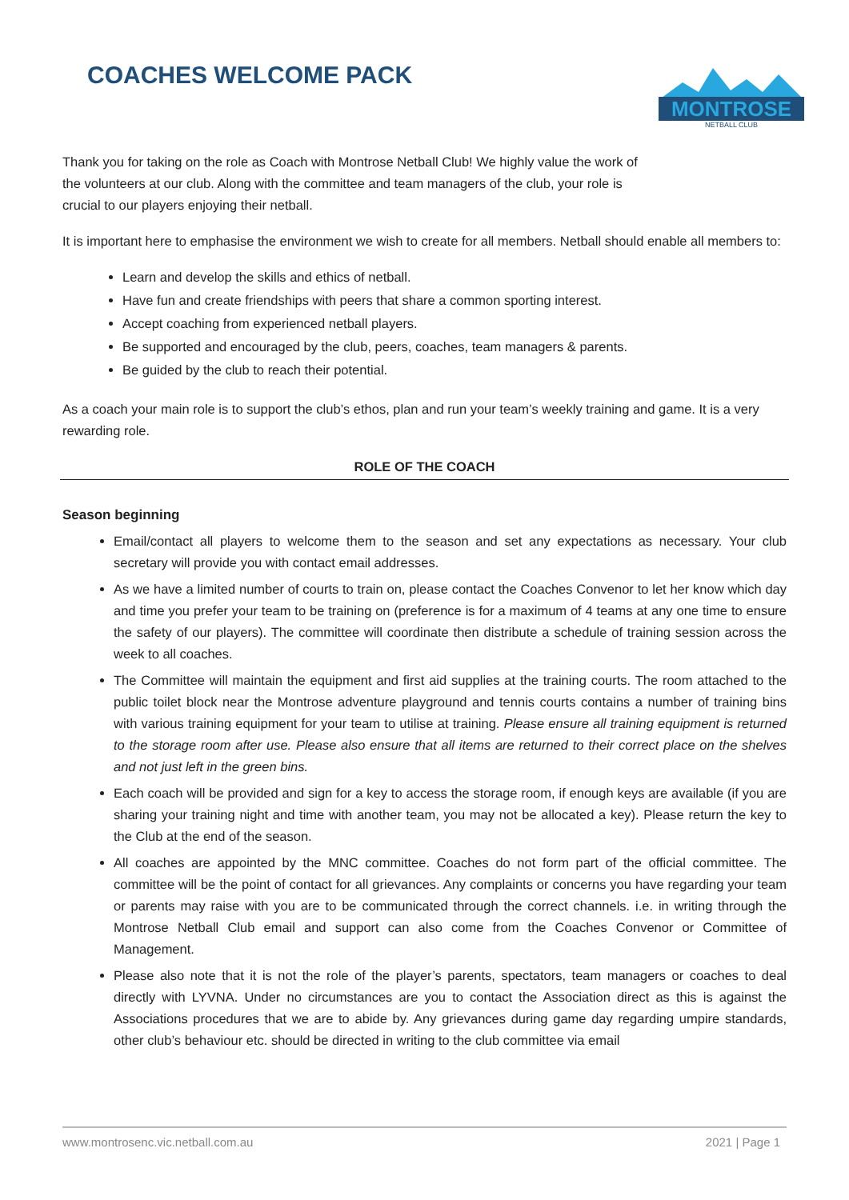COACHES WELCOME PACK
MONTROSE
NETBALL CLUB
Thank you for taking on the role as Coach with Montrose Netball Club! We highly value the work of the volunteers at our club. Along with the committee and team managers of the club, your role is crucial to our players enjoying their netball.
It is important here to emphasise the environment we wish to create for all members. Netball should enable all members to:
Learn and develop the skills and ethics of netball.
Have fun and create friendships with peers that share a common sporting interest.
Accept coaching from experienced netball players.
Be supported and encouraged by the club, peers, coaches, team managers & parents.
Be guided by the club to reach their potential.
As a coach your main role is to support the club’s ethos, plan and run your team’s weekly training and game. It is a very rewarding role.
ROLE OF THE COACH
Season beginning
Email/contact all players to welcome them to the season and set any expectations as necessary. Your club secretary will provide you with contact email addresses.
As we have a limited number of courts to train on, please contact the Coaches Convenor to let her know which day and time you prefer your team to be training on (preference is for a maximum of 4 teams at any one time to ensure the safety of our players). The committee will coordinate then distribute a schedule of training session across the week to all coaches.
The Committee will maintain the equipment and first aid supplies at the training courts. The room attached to the public toilet block near the Montrose adventure playground and tennis courts contains a number of training bins with various training equipment for your team to utilise at training. Please ensure all training equipment is returned to the storage room after use. Please also ensure that all items are returned to their correct place on the shelves and not just left in the green bins.
Each coach will be provided and sign for a key to access the storage room, if enough keys are available (if you are sharing your training night and time with another team, you may not be allocated a key). Please return the key to the Club at the end of the season.
All coaches are appointed by the MNC committee. Coaches do not form part of the official committee. The committee will be the point of contact for all grievances. Any complaints or concerns you have regarding your team or parents may raise with you are to be communicated through the correct channels. i.e. in writing through the Montrose Netball Club email and support can also come from the Coaches Convenor or Committee of Management.
Please also note that it is not the role of the player’s parents, spectators, team managers or coaches to deal directly with LYVNA. Under no circumstances are you to contact the Association direct as this is against the Associations procedures that we are to abide by. Any grievances during game day regarding umpire standards, other club’s behaviour etc. should be directed in writing to the club committee via email
www.montrosenc.vic.netball.com.au 2021 | Page 1